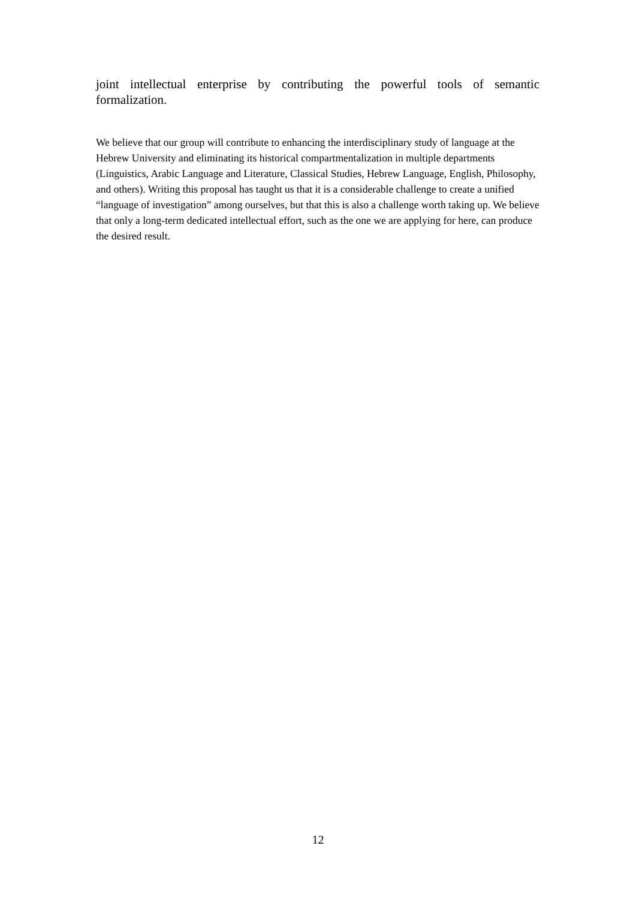joint intellectual enterprise by contributing the powerful tools of semantic formalization.
We believe that our group will contribute to enhancing the interdisciplinary study of language at the Hebrew University and eliminating its historical compartmentalization in multiple departments (Linguistics, Arabic Language and Literature, Classical Studies, Hebrew Language, English, Philosophy, and others). Writing this proposal has taught us that it is a considerable challenge to create a unified “language of investigation” among ourselves, but that this is also a challenge worth taking up. We believe that only a long-term dedicated intellectual effort, such as the one we are applying for here, can produce the desired result.
12